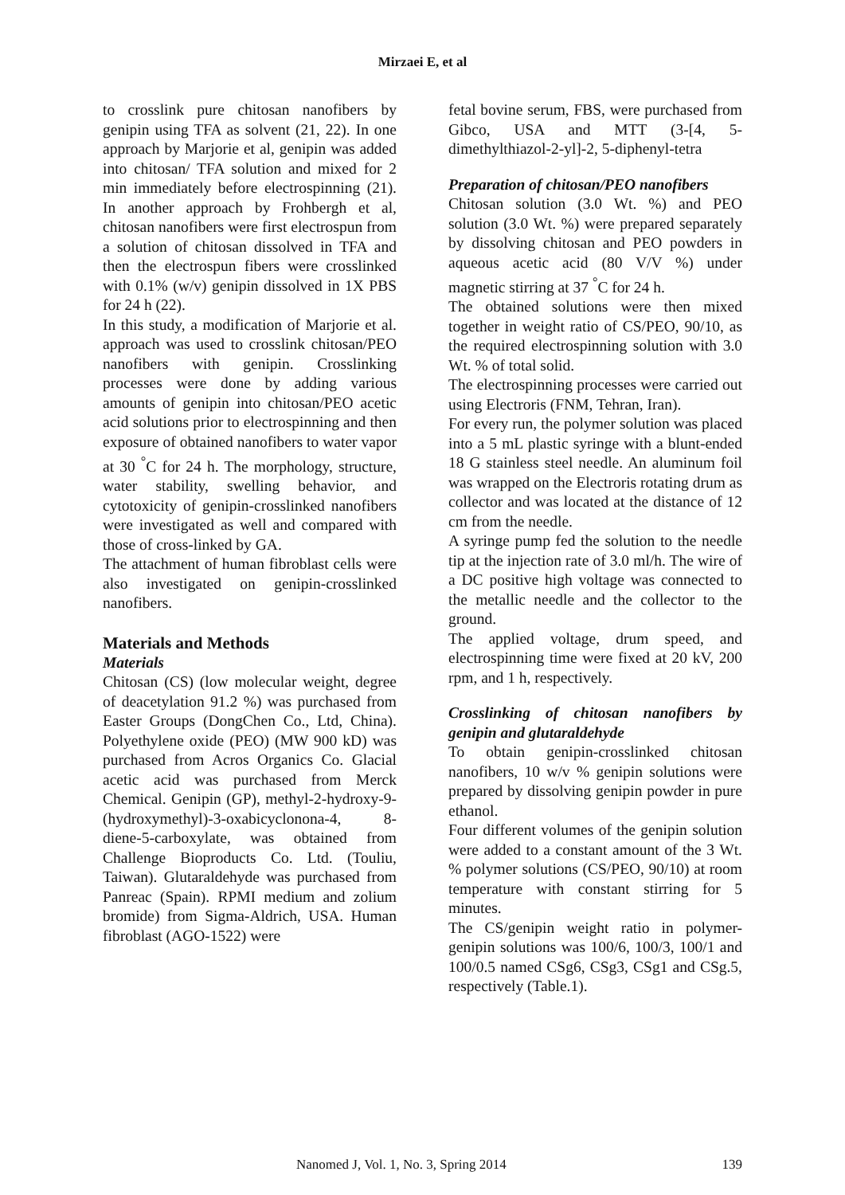Mirzaei E, et al
to crosslink pure chitosan nanofibers by genipin using TFA as solvent (21, 22). In one approach by Marjorie et al, genipin was added into chitosan/ TFA solution and mixed for 2 min immediately before electrospinning (21). In another approach by Frohbergh et al, chitosan nanofibers were first electrospun from a solution of chitosan dissolved in TFA and then the electrospun fibers were crosslinked with 0.1% (w/v) genipin dissolved in 1X PBS for 24 h (22).
In this study, a modification of Marjorie et al. approach was used to crosslink chitosan/PEO nanofibers with genipin. Crosslinking processes were done by adding various amounts of genipin into chitosan/PEO acetic acid solutions prior to electrospinning and then exposure of obtained nanofibers to water vapor at 30 <sup>°</sup>C for 24 h. The morphology, structure, water stability, swelling behavior, and cytotoxicity of genipin-crosslinked nanofibers were investigated as well and compared with those of cross-linked by GA.
The attachment of human fibroblast cells were also investigated on genipin-crosslinked nanofibers.
Materials and Methods
Materials
Chitosan (CS) (low molecular weight, degree of deacetylation 91.2 %) was purchased from Easter Groups (DongChen Co., Ltd, China). Polyethylene oxide (PEO) (MW 900 kD) was purchased from Acros Organics Co. Glacial acetic acid was purchased from Merck Chemical. Genipin (GP), methyl-2-hydroxy-9-(hydroxymethyl)-3-oxabicyclonona-4, 8-diene-5-carboxylate, was obtained from Challenge Bioproducts Co. Ltd. (Touliu, Taiwan). Glutaraldehyde was purchased from Panreac (Spain). RPMI medium and zolium bromide) from Sigma-Aldrich, USA. Human fibroblast (AGO-1522) were
fetal bovine serum, FBS, were purchased from Gibco, USA and MTT (3-[4, 5-dimethylthiazol-2-yl]-2, 5-diphenyl-tetra
Preparation of chitosan/PEO nanofibers
Chitosan solution (3.0 Wt. %) and PEO solution (3.0 Wt. %) were prepared separately by dissolving chitosan and PEO powders in aqueous acetic acid (80 V/V %) under magnetic stirring at 37 <sup>°</sup>C for 24 h.
The obtained solutions were then mixed together in weight ratio of CS/PEO, 90/10, as the required electrospinning solution with 3.0 Wt. % of total solid.
The electrospinning processes were carried out using Electroris (FNM, Tehran, Iran).
For every run, the polymer solution was placed into a 5 mL plastic syringe with a blunt-ended 18 G stainless steel needle. An aluminum foil was wrapped on the Electroris rotating drum as collector and was located at the distance of 12 cm from the needle.
A syringe pump fed the solution to the needle tip at the injection rate of 3.0 ml/h. The wire of a DC positive high voltage was connected to the metallic needle and the collector to the ground.
The applied voltage, drum speed, and electrospinning time were fixed at 20 kV, 200 rpm, and 1 h, respectively.
Crosslinking of chitosan nanofibers by genipin and glutaraldehyde
To obtain genipin-crosslinked chitosan nanofibers, 10 w/v % genipin solutions were prepared by dissolving genipin powder in pure ethanol.
Four different volumes of the genipin solution were added to a constant amount of the 3 Wt. % polymer solutions (CS/PEO, 90/10) at room temperature with constant stirring for 5 minutes.
The CS/genipin weight ratio in polymer-genipin solutions was 100/6, 100/3, 100/1 and 100/0.5 named CSg6, CSg3, CSg1 and CSg.5, respectively (Table.1).
Nanomed J, Vol. 1, No. 3, Spring 2014 139